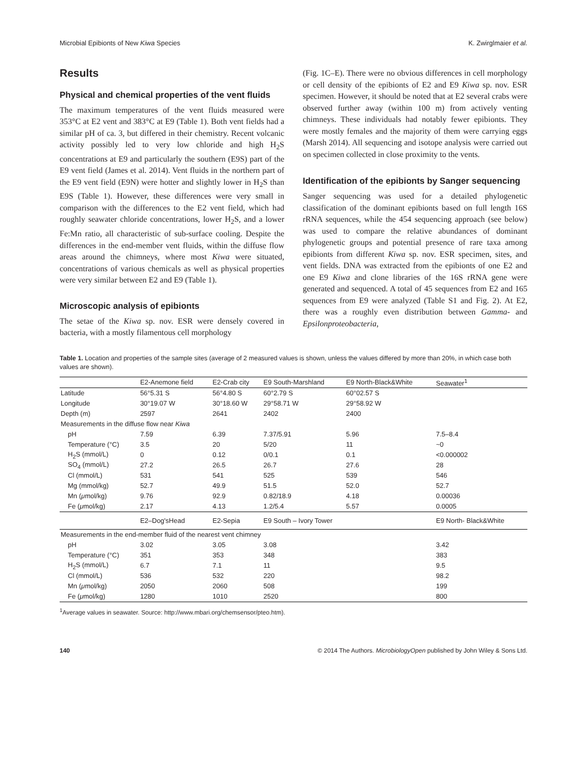Microbial Epibionts of New Kiwa Species K. Zwirglmaier et al.
Results
Physical and chemical properties of the vent fluids
The maximum temperatures of the vent fluids measured were 353°C at E2 vent and 383°C at E9 (Table 1). Both vent fields had a similar pH of ca. 3, but differed in their chemistry. Recent volcanic activity possibly led to very low chloride and high H<sub>2</sub>S concentrations at E9 and particularly the southern (E9S) part of the E9 vent field (James et al. 2014). Vent fluids in the northern part of the E9 vent field (E9N) were hotter and slightly lower in H<sub>2</sub>S than E9S (Table 1). However, these differences were very small in comparison with the differences to the E2 vent field, which had roughly seawater chloride concentrations, lower H<sub>2</sub>S, and a lower Fe:Mn ratio, all characteristic of sub-surface cooling. Despite the differences in the end-member vent fluids, within the diffuse flow areas around the chimneys, where most Kiwa were situated, concentrations of various chemicals as well as physical properties were very similar between E2 and E9 (Table 1).
Microscopic analysis of epibionts
The setae of the Kiwa sp. nov. ESR were densely covered in bacteria, with a mostly filamentous cell morphology
(Fig. 1C–E). There were no obvious differences in cell morphology or cell density of the epibionts of E2 and E9 Kiwa sp. nov. ESR specimen. However, it should be noted that at E2 several crabs were observed further away (within 100 m) from actively venting chimneys. These individuals had notably fewer epibionts. They were mostly females and the majority of them were carrying eggs (Marsh 2014). All sequencing and isotope analysis were carried out on specimen collected in close proximity to the vents.
Identification of the epibionts by Sanger sequencing
Sanger sequencing was used for a detailed phylogenetic classification of the dominant epibionts based on full length 16S rRNA sequences, while the 454 sequencing approach (see below) was used to compare the relative abundances of dominant phylogenetic groups and potential presence of rare taxa among epibionts from different Kiwa sp. nov. ESR specimen, sites, and vent fields. DNA was extracted from the epibionts of one E2 and one E9 Kiwa and clone libraries of the 16S rRNA gene were generated and sequenced. A total of 45 sequences from E2 and 165 sequences from E9 were analyzed (Table S1 and Fig. 2). At E2, there was a roughly even distribution between Gamma- and Epsilonproteobacteria,
Table 1. Location and properties of the sample sites (average of 2 measured values is shown, unless the values differed by more than 20%, in which case both values are shown).
| | E2-Anemone field | E2-Crab city | E9 South-Marshland | E9 North-Black&White | Seawater<sup>1</sup> |
| --- | --- | --- | --- | --- | --- |
| Latitude | 56°5.31 S | 56°4.80 S | 60°2.79 S | 60°02.57 S | |
| Longitude | 30°19.07 W | 30°18.60 W | 29°58.71 W | 29°58.92 W | |
| Depth (m) | 2597 | 2641 | 2402 | 2400 | |
| Measurements in the diffuse flow near Kiwa | | | | | |
| pH | 7.59 | 6.39 | 7.37/5.91 | 5.96 | 7.5–8.4 |
| Temperature (°C) | 3.5 | 20 | 5/20 | 11 | ~0 |
| H<sub>2</sub>S (mmol/L) | 0 | 0.12 | 0/0.1 | 0.1 | <0.000002 |
| SO<sub>4</sub> (mmol/L) | 27.2 | 26.5 | 26.7 | 27.6 | 28 |
| Cl (mmol/L) | 531 | 541 | 525 | 539 | 546 |
| Mg (mmol/kg) | 52.7 | 49.9 | 51.5 | 52.0 | 52.7 |
| Mn ( μ mol/kg) | 9.76 | 92.9 | 0.82/18.9 | 4.18 | 0.00036 |
| Fe ( μ mol/kg) | 2.17 | 4.13 | 1.2/5.4 | 5.57 | 0.0005 |
| | E2–Dog'sHead | E2-Sepia | E9 South – Ivory Tower | | E9 North- Black&White |
| Measurements in the end-member fluid of the nearest vent chimney | | | | | |
| pH | 3.02 | 3.05 | 3.08 | | 3.42 |
| Temperature (°C) | 351 | 353 | 348 | | 383 |
| H<sub>2</sub>S (mmol/L) | 6.7 | 7.1 | 11 | | 9.5 |
| Cl (mmol/L) | 536 | 532 | 220 | | 98.2 |
| Mn ( μ mol/kg) | 2050 | 2060 | 508 | | 199 |
| Fe ( μ mol/kg) | 1280 | 1010 | 2520 | | 800 |
<sup>1</sup> Average values in seawater. Source: http://www.mbari.org/chemsensor/pteo.htm).
140 © 2014 The Authors. MicrobiologyOpen published by John Wiley & Sons Ltd.